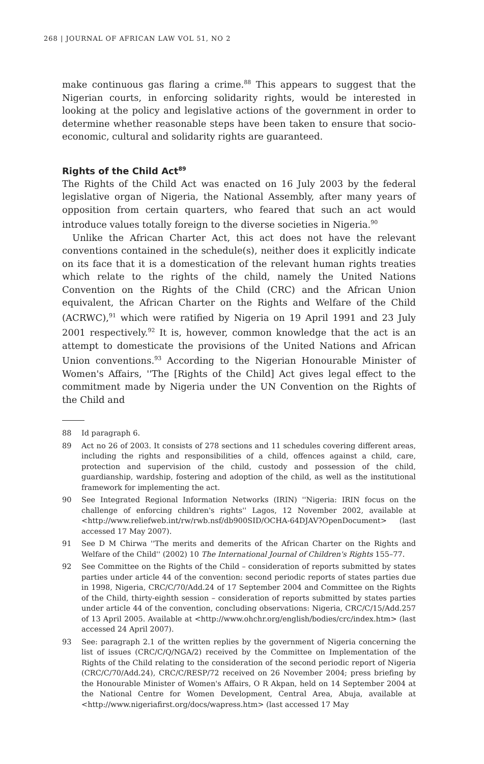268 | JOURNAL OF AFRICAN LAW VOL 51, NO 2
make continuous gas flaring a crime.<sup>88</sup> This appears to suggest that the Nigerian courts, in enforcing solidarity rights, would be interested in looking at the policy and legislative actions of the government in order to determine whether reasonable steps have been taken to ensure that socio-economic, cultural and solidarity rights are guaranteed.
Rights of the Child Act<sup>89</sup>
The Rights of the Child Act was enacted on 16 July 2003 by the federal legislative organ of Nigeria, the National Assembly, after many years of opposition from certain quarters, who feared that such an act would introduce values totally foreign to the diverse societies in Nigeria.<sup>90</sup>
Unlike the African Charter Act, this act does not have the relevant conventions contained in the schedule(s), neither does it explicitly indicate on its face that it is a domestication of the relevant human rights treaties which relate to the rights of the child, namely the United Nations Convention on the Rights of the Child (CRC) and the African Union equivalent, the African Charter on the Rights and Welfare of the Child (ACRWC),<sup>91</sup> which were ratified by Nigeria on 19 April 1991 and 23 July 2001 respectively.<sup>92</sup> It is, however, common knowledge that the act is an attempt to domesticate the provisions of the United Nations and African Union conventions.<sup>93</sup> According to the Nigerian Honourable Minister of Women's Affairs, ''The [Rights of the Child] Act gives legal effect to the commitment made by Nigeria under the UN Convention on the Rights of the Child and
88 Id paragraph 6.
89 Act no 26 of 2003. It consists of 278 sections and 11 schedules covering different areas, including the rights and responsibilities of a child, offences against a child, care, protection and supervision of the child, custody and possession of the child, guardianship, wardship, fostering and adoption of the child, as well as the institutional framework for implementing the act.
90 See Integrated Regional Information Networks (IRIN) ''Nigeria: IRIN focus on the challenge of enforcing children's rights'' Lagos, 12 November 2002, available at <http://www.reliefweb.int/rw/rwb.nsf/db900SID/OCHA-64DJAV?OpenDocument> (last accessed 17 May 2007).
91 See D M Chirwa ''The merits and demerits of the African Charter on the Rights and Welfare of the Child'' (2002) 10 The International Journal of Children's Rights 155–77.
92 See Committee on the Rights of the Child – consideration of reports submitted by states parties under article 44 of the convention: second periodic reports of states parties due in 1998, Nigeria, CRC/C/70/Add.24 of 17 September 2004 and Committee on the Rights of the Child, thirty-eighth session – consideration of reports submitted by states parties under article 44 of the convention, concluding observations: Nigeria, CRC/C/15/Add.257 of 13 April 2005. Available at <http://www.ohchr.org/english/bodies/crc/index.htm> (last accessed 24 April 2007).
93 See: paragraph 2.1 of the written replies by the government of Nigeria concerning the list of issues (CRC/C/Q/NGA/2) received by the Committee on Implementation of the Rights of the Child relating to the consideration of the second periodic report of Nigeria (CRC/C/70/Add.24), CRC/C/RESP/72 received on 26 November 2004; press briefing by the Honourable Minister of Women's Affairs, O R Akpan, held on 14 September 2004 at the National Centre for Women Development, Central Area, Abuja, available at <http://www.nigeriafirst.org/docs/wapress.htm> (last accessed 17 May